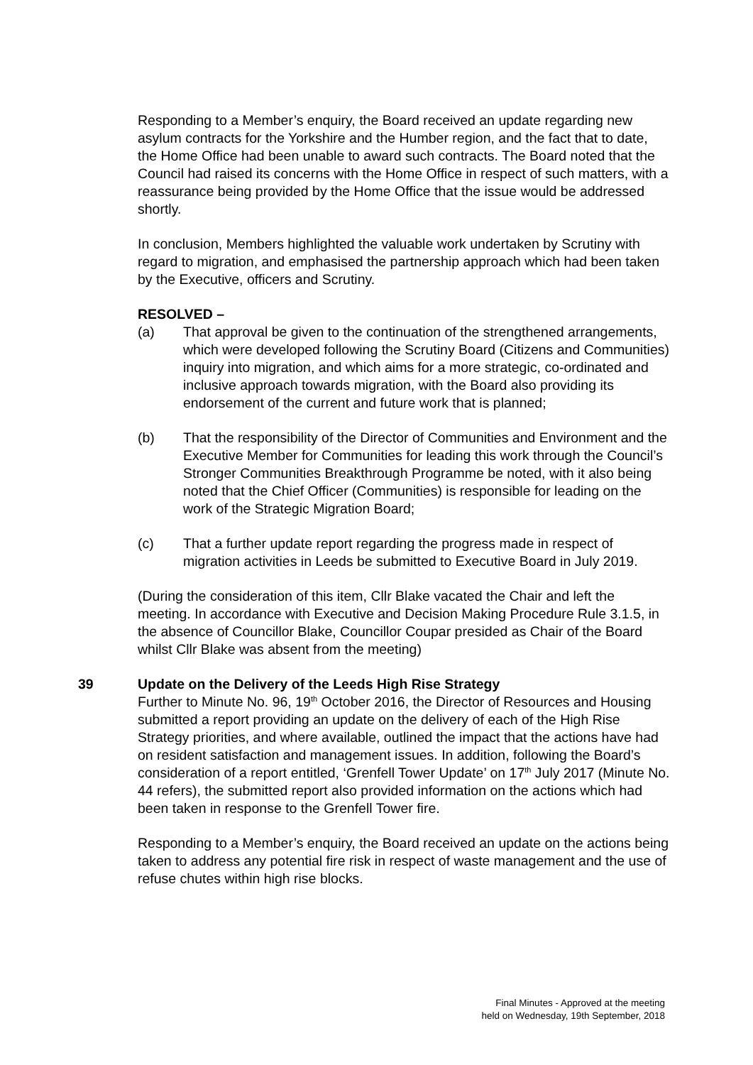Responding to a Member’s enquiry, the Board received an update regarding new asylum contracts for the Yorkshire and the Humber region, and the fact that to date, the Home Office had been unable to award such contracts. The Board noted that the Council had raised its concerns with the Home Office in respect of such matters, with a reassurance being provided by the Home Office that the issue would be addressed shortly.
In conclusion, Members highlighted the valuable work undertaken by Scrutiny with regard to migration, and emphasised the partnership approach which had been taken by the Executive, officers and Scrutiny.
RESOLVED –
(a) That approval be given to the continuation of the strengthened arrangements, which were developed following the Scrutiny Board (Citizens and Communities) inquiry into migration, and which aims for a more strategic, co-ordinated and inclusive approach towards migration, with the Board also providing its endorsement of the current and future work that is planned;
(b) That the responsibility of the Director of Communities and Environment and the Executive Member for Communities for leading this work through the Council’s Stronger Communities Breakthrough Programme be noted, with it also being noted that the Chief Officer (Communities) is responsible for leading on the work of the Strategic Migration Board;
(c) That a further update report regarding the progress made in respect of migration activities in Leeds be submitted to Executive Board in July 2019.
(During the consideration of this item, Cllr Blake vacated the Chair and left the meeting. In accordance with Executive and Decision Making Procedure Rule 3.1.5, in the absence of Councillor Blake, Councillor Coupar presided as Chair of the Board whilst Cllr Blake was absent from the meeting)
39 Update on the Delivery of the Leeds High Rise Strategy
Further to Minute No. 96, 19<sup>th</sup> October 2016, the Director of Resources and Housing submitted a report providing an update on the delivery of each of the High Rise Strategy priorities, and where available, outlined the impact that the actions have had on resident satisfaction and management issues. In addition, following the Board’s consideration of a report entitled, ‘Grenfell Tower Update’ on 17<sup>th</sup> July 2017 (Minute No. 44 refers), the submitted report also provided information on the actions which had been taken in response to the Grenfell Tower fire.
Responding to a Member’s enquiry, the Board received an update on the actions being taken to address any potential fire risk in respect of waste management and the use of refuse chutes within high rise blocks.
Final Minutes - Approved at the meeting
held on Wednesday, 19th September, 2018